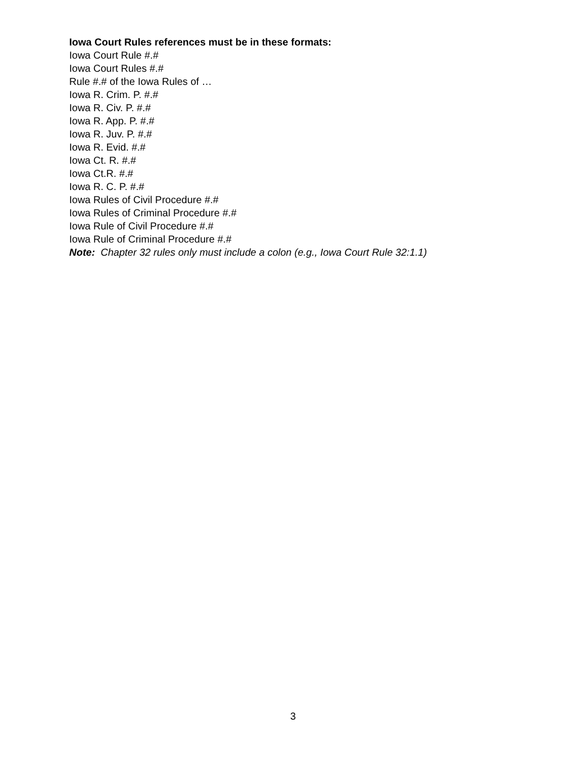Iowa Court Rules references must be in these formats:
Iowa Court Rule #.#
Iowa Court Rules #.#
Rule #.# of the Iowa Rules of …
Iowa R. Crim. P. #.#
Iowa R. Civ. P. #.#
Iowa R. App. P. #.#
Iowa R. Juv. P. #.#
Iowa R. Evid. #.#
Iowa Ct. R. #.#
Iowa Ct.R. #.#
Iowa R. C. P. #.#
Iowa Rules of Civil Procedure #.#
Iowa Rules of Criminal Procedure #.#
Iowa Rule of Civil Procedure #.#
Iowa Rule of Criminal Procedure #.#
Note: Chapter 32 rules only must include a colon (e.g., Iowa Court Rule 32:1.1)
3